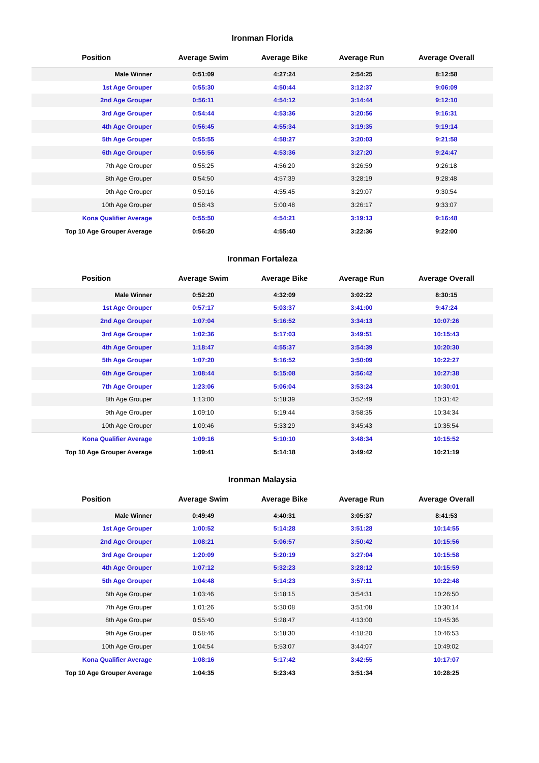Ironman Florida
| Position | Average Swim | Average Bike | Average Run | Average Overall |
| --- | --- | --- | --- | --- |
| Male Winner | 0:51:09 | 4:27:24 | 2:54:25 | 8:12:58 |
| 1st Age Grouper | 0:55:30 | 4:50:44 | 3:12:37 | 9:06:09 |
| 2nd Age Grouper | 0:56:11 | 4:54:12 | 3:14:44 | 9:12:10 |
| 3rd Age Grouper | 0:54:44 | 4:53:36 | 3:20:56 | 9:16:31 |
| 4th Age Grouper | 0:56:45 | 4:55:34 | 3:19:35 | 9:19:14 |
| 5th Age Grouper | 0:55:55 | 4:58:27 | 3:20:03 | 9:21:58 |
| 6th Age Grouper | 0:55:56 | 4:53:36 | 3:27:20 | 9:24:47 |
| 7th Age Grouper | 0:55:25 | 4:56:20 | 3:26:59 | 9:26:18 |
| 8th Age Grouper | 0:54:50 | 4:57:39 | 3:28:19 | 9:28:48 |
| 9th Age Grouper | 0:59:16 | 4:55:45 | 3:29:07 | 9:30:54 |
| 10th Age Grouper | 0:58:43 | 5:00:48 | 3:26:17 | 9:33:07 |
| Kona Qualifier Average | 0:55:50 | 4:54:21 | 3:19:13 | 9:16:48 |
| Top 10 Age Grouper Average | 0:56:20 | 4:55:40 | 3:22:36 | 9:22:00 |
Ironman Fortaleza
| Position | Average Swim | Average Bike | Average Run | Average Overall |
| --- | --- | --- | --- | --- |
| Male Winner | 0:52:20 | 4:32:09 | 3:02:22 | 8:30:15 |
| 1st Age Grouper | 0:57:17 | 5:03:37 | 3:41:00 | 9:47:24 |
| 2nd Age Grouper | 1:07:04 | 5:16:52 | 3:34:13 | 10:07:26 |
| 3rd Age Grouper | 1:02:36 | 5:17:03 | 3:49:51 | 10:15:43 |
| 4th Age Grouper | 1:18:47 | 4:55:37 | 3:54:39 | 10:20:30 |
| 5th Age Grouper | 1:07:20 | 5:16:52 | 3:50:09 | 10:22:27 |
| 6th Age Grouper | 1:08:44 | 5:15:08 | 3:56:42 | 10:27:38 |
| 7th Age Grouper | 1:23:06 | 5:06:04 | 3:53:24 | 10:30:01 |
| 8th Age Grouper | 1:13:00 | 5:18:39 | 3:52:49 | 10:31:42 |
| 9th Age Grouper | 1:09:10 | 5:19:44 | 3:58:35 | 10:34:34 |
| 10th Age Grouper | 1:09:46 | 5:33:29 | 3:45:43 | 10:35:54 |
| Kona Qualifier Average | 1:09:16 | 5:10:10 | 3:48:34 | 10:15:52 |
| Top 10 Age Grouper Average | 1:09:41 | 5:14:18 | 3:49:42 | 10:21:19 |
Ironman Malaysia
| Position | Average Swim | Average Bike | Average Run | Average Overall |
| --- | --- | --- | --- | --- |
| Male Winner | 0:49:49 | 4:40:31 | 3:05:37 | 8:41:53 |
| 1st Age Grouper | 1:00:52 | 5:14:28 | 3:51:28 | 10:14:55 |
| 2nd Age Grouper | 1:08:21 | 5:06:57 | 3:50:42 | 10:15:56 |
| 3rd Age Grouper | 1:20:09 | 5:20:19 | 3:27:04 | 10:15:58 |
| 4th Age Grouper | 1:07:12 | 5:32:23 | 3:28:12 | 10:15:59 |
| 5th Age Grouper | 1:04:48 | 5:14:23 | 3:57:11 | 10:22:48 |
| 6th Age Grouper | 1:03:46 | 5:18:15 | 3:54:31 | 10:26:50 |
| 7th Age Grouper | 1:01:26 | 5:30:08 | 3:51:08 | 10:30:14 |
| 8th Age Grouper | 0:55:40 | 5:28:47 | 4:13:00 | 10:45:36 |
| 9th Age Grouper | 0:58:46 | 5:18:30 | 4:18:20 | 10:46:53 |
| 10th Age Grouper | 1:04:54 | 5:53:07 | 3:44:07 | 10:49:02 |
| Kona Qualifier Average | 1:08:16 | 5:17:42 | 3:42:55 | 10:17:07 |
| Top 10 Age Grouper Average | 1:04:35 | 5:23:43 | 3:51:34 | 10:28:25 |